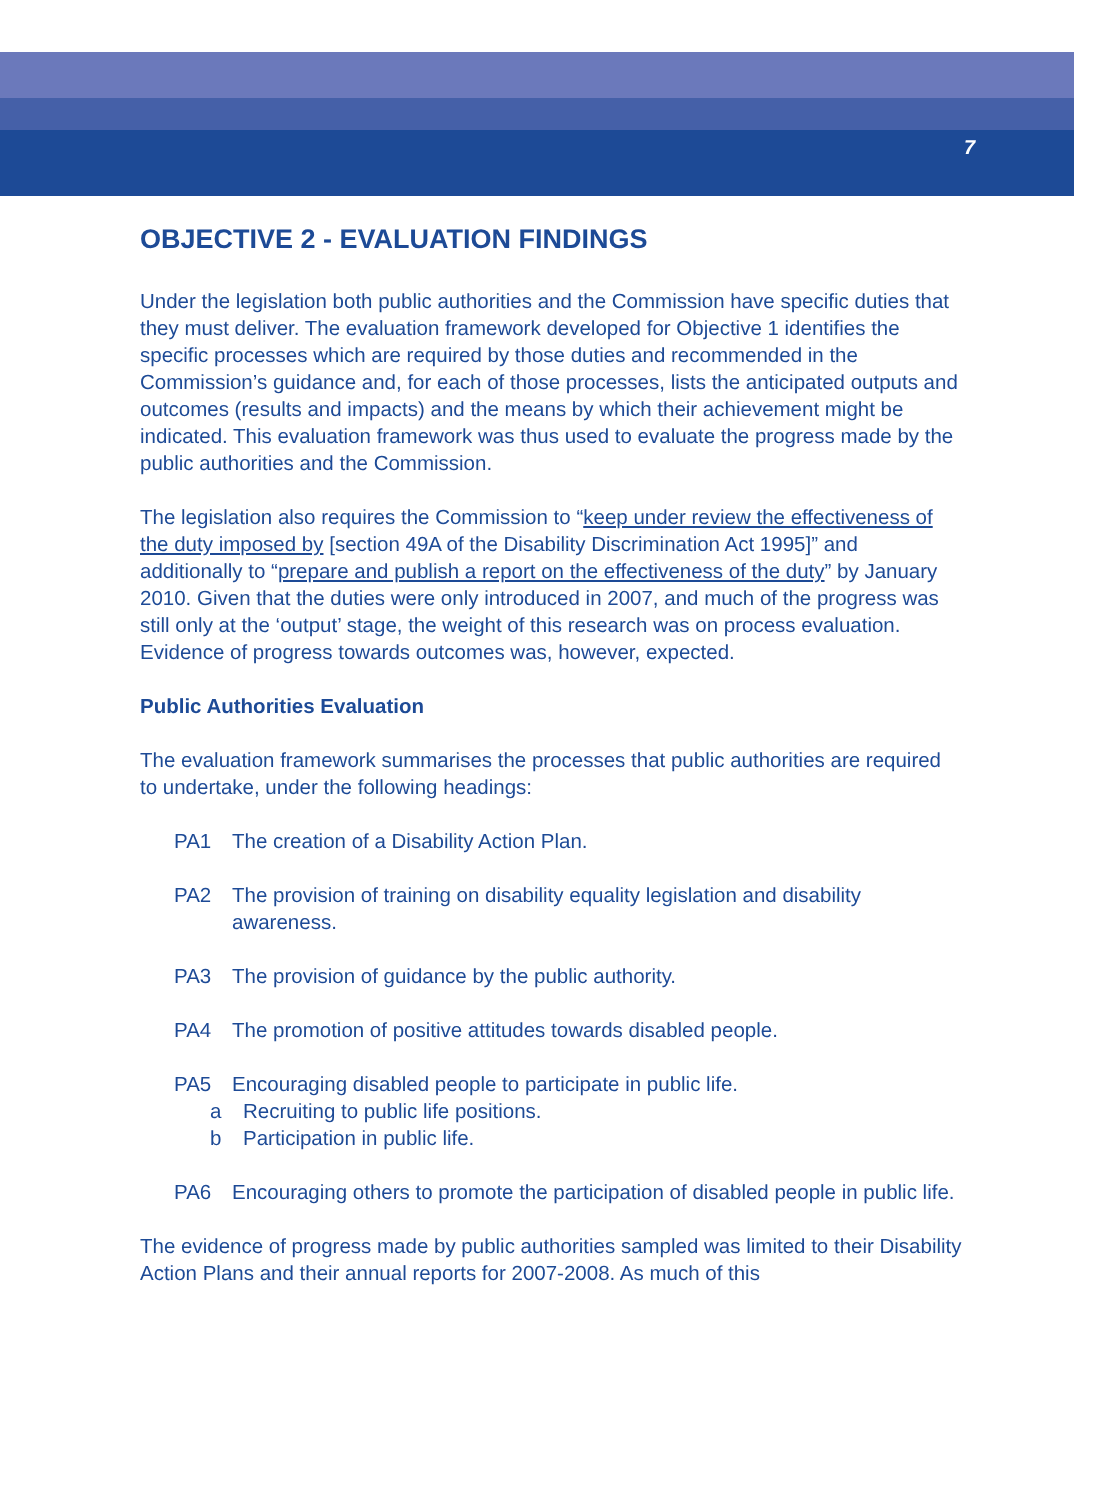7
OBJECTIVE 2 - EVALUATION FINDINGS
Under the legislation both public authorities and the Commission have specific duties that they must deliver. The evaluation framework developed for Objective 1 identifies the specific processes which are required by those duties and recommended in the Commission’s guidance and, for each of those processes, lists the anticipated outputs and outcomes (results and impacts) and the means by which their achievement might be indicated. This evaluation framework was thus used to evaluate the progress made by the public authorities and the Commission.
The legislation also requires the Commission to “keep under review the effectiveness of the duty imposed by [section 49A of the Disability Discrimination Act 1995]” and additionally to “prepare and publish a report on the effectiveness of the duty” by January 2010. Given that the duties were only introduced in 2007, and much of the progress was still only at the ‘output’ stage, the weight of this research was on process evaluation. Evidence of progress towards outcomes was, however, expected.
Public Authorities Evaluation
The evaluation framework summarises the processes that public authorities are required to undertake, under the following headings:
PA1 The creation of a Disability Action Plan.
PA2 The provision of training on disability equality legislation and disability awareness.
PA3 The provision of guidance by the public authority.
PA4 The promotion of positive attitudes towards disabled people.
PA5 Encouraging disabled people to participate in public life.
a Recruiting to public life positions.
b Participation in public life.
PA6 Encouraging others to promote the participation of disabled people in public life.
The evidence of progress made by public authorities sampled was limited to their Disability Action Plans and their annual reports for 2007-2008. As much of this